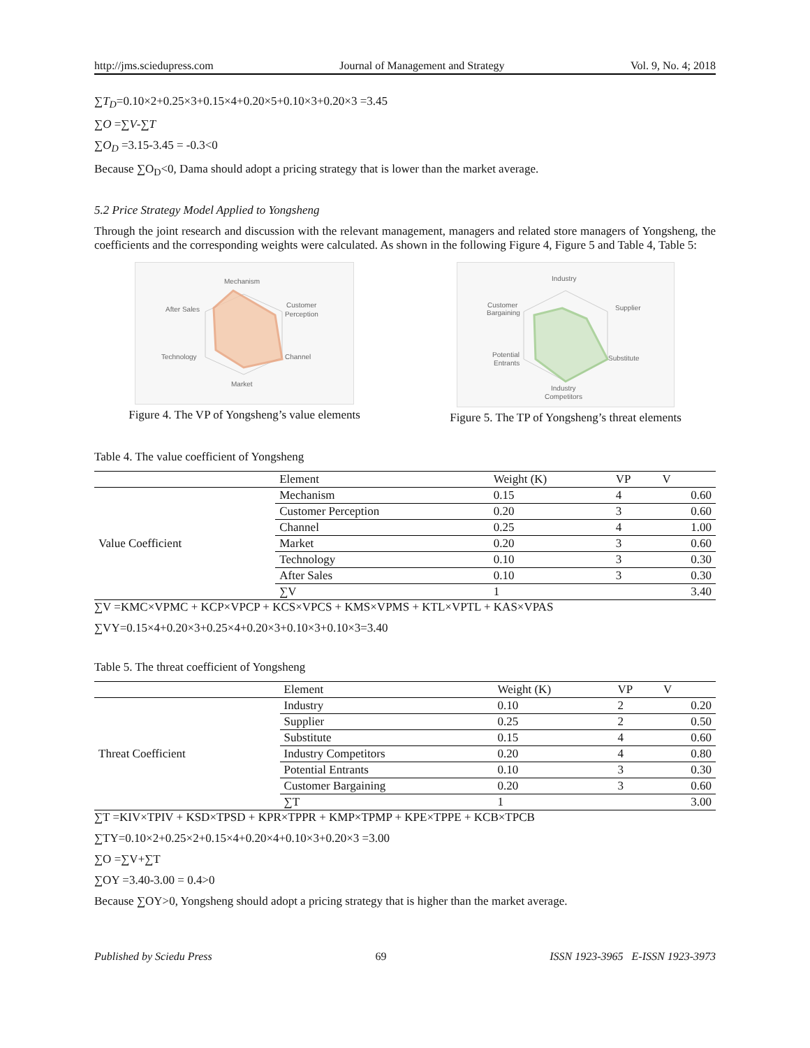http://jms.sciedupress.com Journal of Management and Strategy Vol. 9, No. 4; 2018
∑T<sub>D</sub>=0.10×2+0.25×3+0.15×4+0.20×5+0.10×3+0.20×3 =3.45
∑O =∑V-∑T
∑O<sub>D</sub> =3.15-3.45 = -0.3<0
Because ∑O<sub>D</sub><0, Dama should adopt a pricing strategy that is lower than the market average.
5.2 Price Strategy Model Applied to Yongsheng
Through the joint research and discussion with the relevant management, managers and related store managers of Yongsheng, the coefficients and the corresponding weights were calculated. As shown in the following Figure 4, Figure 5 and Table 4, Table 5:
Mechanism
Customer
Perception
Channel
Market
Technology
After Sales
Figure 4. The VP of Yongsheng’s value elements
Industry
Supplier
Customer
Bargaining
Substitute
Potential
Entrants
Industry
Competitors
Figure 5. The TP of Yongsheng’s threat elements
Table 4. The value coefficient of Yongsheng
| | Element | Weight (K) | VP | V |
| --- | --- | --- | --- | --- |
| Value Coefficient | Mechanism | 0.15 | 4 | 0.60 |
| | Customer Perception | 0.20 | 3 | 0.60 |
| | Channel | 0.25 | 4 | 1.00 |
| | Market | 0.20 | 3 | 0.60 |
| | Technology | 0.10 | 3 | 0.30 |
| | After Sales | 0.10 | 3 | 0.30 |
| | ∑V | 1 | | 3.40 |
∑V =KMC×VPMC + KCP×VPCP + KCS×VPCS + KMS×VPMS + KTL×VPTL + KAS×VPAS
∑VY=0.15×4+0.20×3+0.25×4+0.20×3+0.10×3+0.10×3=3.40
Table 5. The threat coefficient of Yongsheng
| | Element | Weight (K) | VP | V |
| --- | --- | --- | --- | --- |
| Threat Coefficient | Industry | 0.10 | 2 | 0.20 |
| | Supplier | 0.25 | 2 | 0.50 |
| | Substitute | 0.15 | 4 | 0.60 |
| | Industry Competitors | 0.20 | 4 | 0.80 |
| | Potential Entrants | 0.10 | 3 | 0.30 |
| | Customer Bargaining | 0.20 | 3 | 0.60 |
| | ∑T | 1 | | 3.00 |
∑T =KIV×TPIV + KSD×TPSD + KPR×TPPR + KMP×TPMP + KPE×TPPE + KCB×TPCB
∑TY=0.10×2+0.25×2+0.15×4+0.20×4+0.10×3+0.20×3 =3.00
∑O =∑V+∑T
∑OY =3.40-3.00 = 0.4>0
Because ∑OY>0, Yongsheng should adopt a pricing strategy that is higher than the market average.
Published by Sciedu Press 69 ISSN 1923-3965 E-ISSN 1923-3973